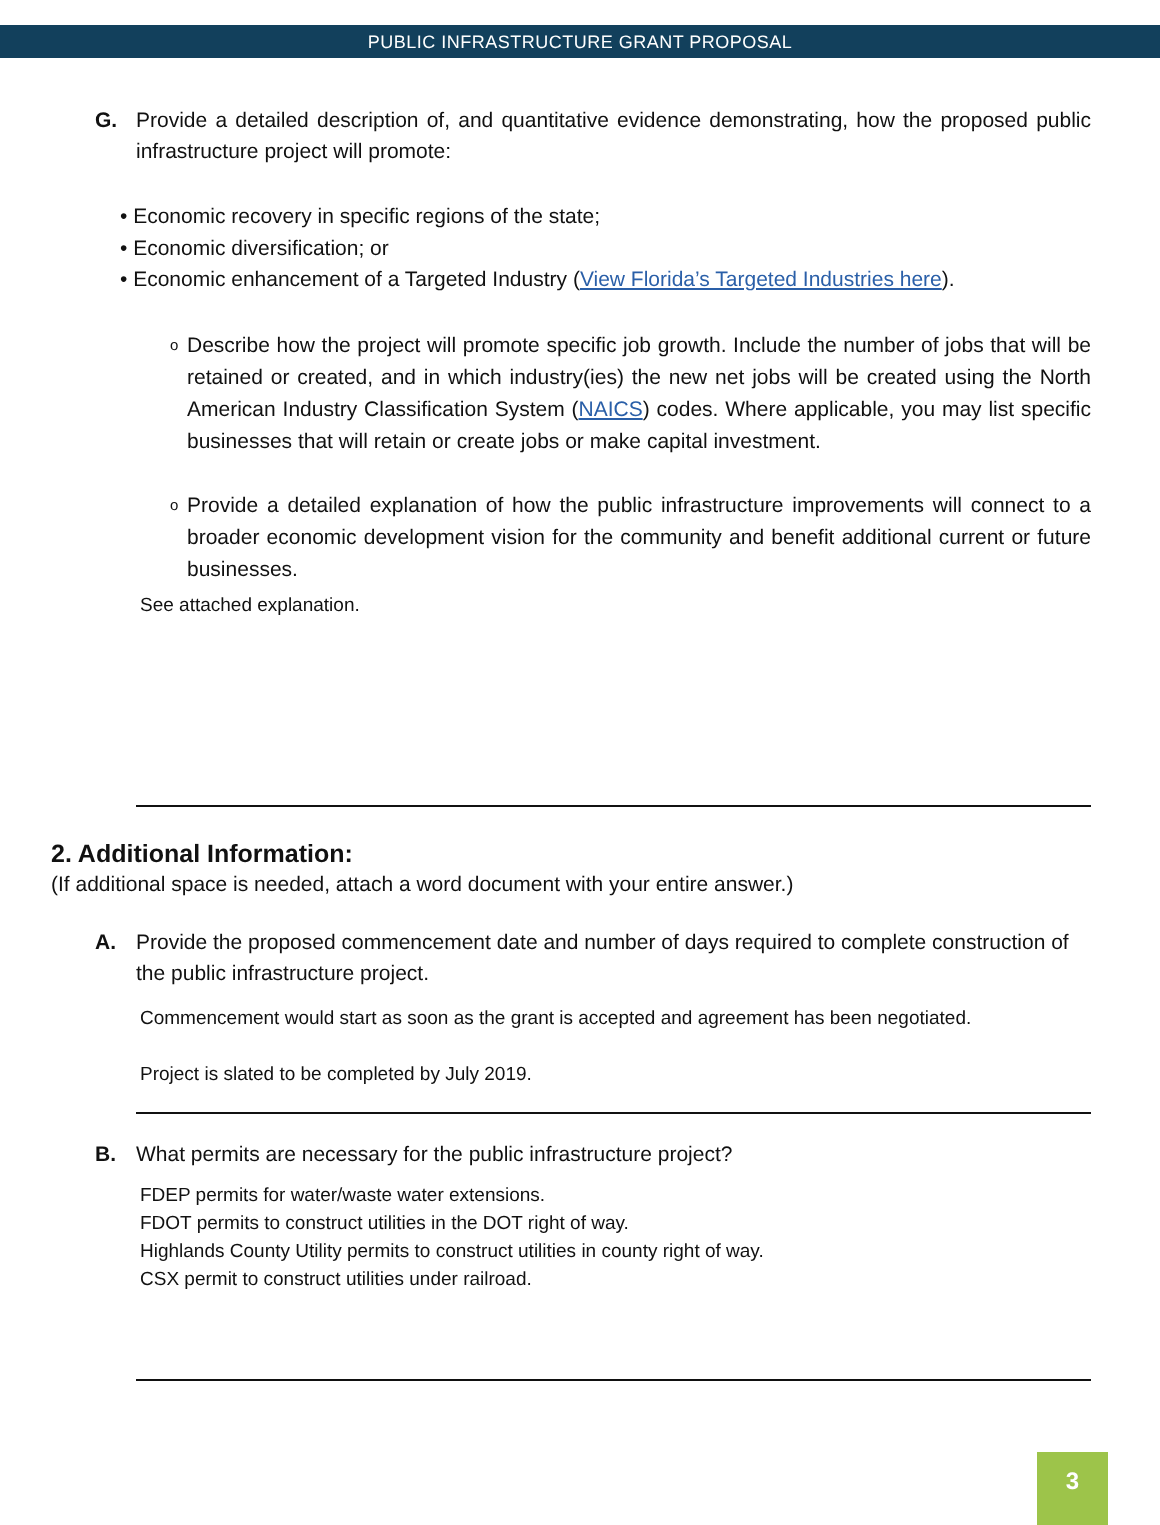PUBLIC INFRASTRUCTURE GRANT PROPOSAL
G. Provide a detailed description of, and quantitative evidence demonstrating, how the proposed public infrastructure project will promote:
• Economic recovery in specific regions of the state;
• Economic diversification; or
• Economic enhancement of a Targeted Industry (View Florida’s Targeted Industries here).
o
Describe how the project will promote specific job growth. Include the number of jobs that will be retained or created, and in which industry(ies) the new net jobs will be created using the North American Industry Classification System (NAICS) codes. Where applicable, you may list specific businesses that will retain or create jobs or make capital investment.
o
Provide a detailed explanation of how the public infrastructure improvements will connect to a broader economic development vision for the community and benefit additional current or future businesses.
See attached explanation.
2. Additional Information:
(If additional space is needed, attach a word document with your entire answer.)
A. Provide the proposed commencement date and number of days required to complete construction of the public infrastructure project.
Commencement would start as soon as the grant is accepted and agreement has been negotiated.
Project is slated to be completed by July 2019.
B. What permits are necessary for the public infrastructure project?
FDEP permits for water/waste water extensions.
FDOT permits to construct utilities in the DOT right of way.
Highlands County Utility permits to construct utilities in county right of way.
CSX permit to construct utilities under railroad.
3